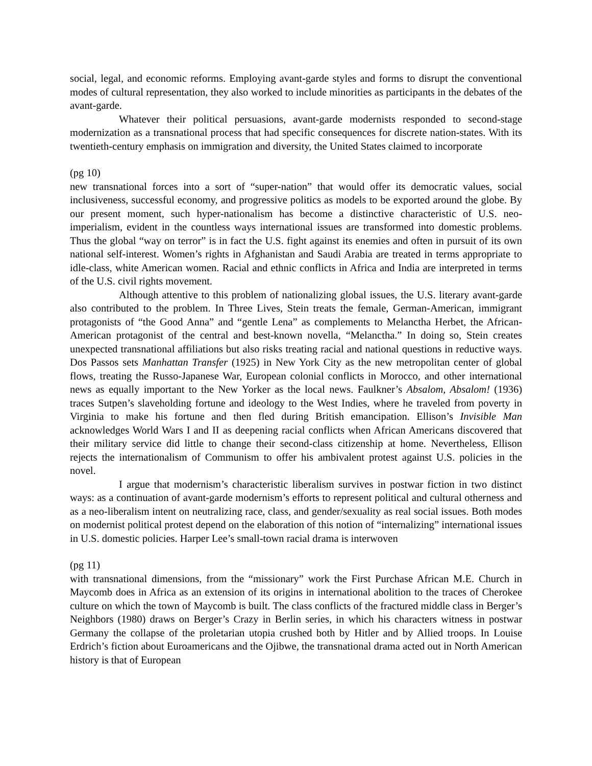social, legal, and economic reforms. Employing avant-garde styles and forms to disrupt the conventional modes of cultural representation, they also worked to include minorities as participants in the debates of the avant-garde.
Whatever their political persuasions, avant-garde modernists responded to second-stage modernization as a transnational process that had specific consequences for discrete nation-states. With its twentieth-century emphasis on immigration and diversity, the United States claimed to incorporate
(pg 10)
new transnational forces into a sort of “super-nation” that would offer its democratic values, social inclusiveness, successful economy, and progressive politics as models to be exported around the globe. By our present moment, such hyper-nationalism has become a distinctive characteristic of U.S. neo-imperialism, evident in the countless ways international issues are transformed into domestic problems. Thus the global “way on terror” is in fact the U.S. fight against its enemies and often in pursuit of its own national self-interest. Women’s rights in Afghanistan and Saudi Arabia are treated in terms appropriate to idle-class, white American women. Racial and ethnic conflicts in Africa and India are interpreted in terms of the U.S. civil rights movement.
Although attentive to this problem of nationalizing global issues, the U.S. literary avant-garde also contributed to the problem. In Three Lives, Stein treats the female, German-American, immigrant protagonists of “the Good Anna” and “gentle Lena” as complements to Melanctha Herbet, the African-American protagonist of the central and best-known novella, “Melanctha.” In doing so, Stein creates unexpected transnational affiliations but also risks treating racial and national questions in reductive ways. Dos Passos sets Manhattan Transfer (1925) in New York City as the new metropolitan center of global flows, treating the Russo-Japanese War, European colonial conflicts in Morocco, and other international news as equally important to the New Yorker as the local news. Faulkner’s Absalom, Absalom! (1936) traces Sutpen’s slaveholding fortune and ideology to the West Indies, where he traveled from poverty in Virginia to make his fortune and then fled during British emancipation. Ellison’s Invisible Man acknowledges World Wars I and II as deepening racial conflicts when African Americans discovered that their military service did little to change their second-class citizenship at home. Nevertheless, Ellison rejects the internationalism of Communism to offer his ambivalent protest against U.S. policies in the novel.
I argue that modernism’s characteristic liberalism survives in postwar fiction in two distinct ways: as a continuation of avant-garde modernism’s efforts to represent political and cultural otherness and as a neo-liberalism intent on neutralizing race, class, and gender/sexuality as real social issues. Both modes on modernist political protest depend on the elaboration of this notion of “internalizing” international issues in U.S. domestic policies. Harper Lee’s small-town racial drama is interwoven
(pg 11)
with transnational dimensions, from the “missionary” work the First Purchase African M.E. Church in Maycomb does in Africa as an extension of its origins in international abolition to the traces of Cherokee culture on which the town of Maycomb is built. The class conflicts of the fractured middle class in Berger’s Neighbors (1980) draws on Berger’s Crazy in Berlin series, in which his characters witness in postwar Germany the collapse of the proletarian utopia crushed both by Hitler and by Allied troops. In Louise Erdrich’s fiction about Euroamericans and the Ojibwe, the transnational drama acted out in North American history is that of European